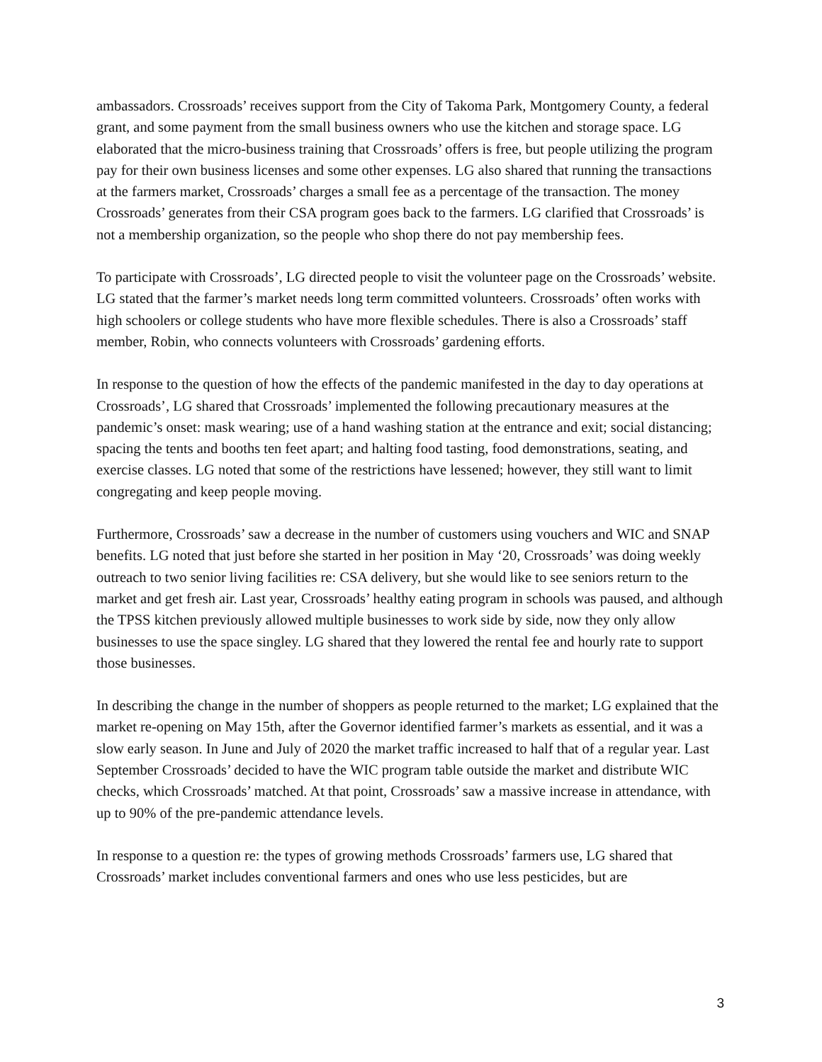ambassadors. Crossroads’ receives support from the City of Takoma Park, Montgomery County, a federal grant, and some payment from the small business owners who use the kitchen and storage space. LG elaborated that the micro-business training that Crossroads’ offers is free, but people utilizing the program pay for their own business licenses and some other expenses. LG also shared that running the transactions at the farmers market, Crossroads’ charges a small fee as a percentage of the transaction. The money Crossroads’ generates from their CSA program goes back to the farmers. LG clarified that Crossroads’ is not a membership organization, so the people who shop there do not pay membership fees.
To participate with Crossroads’, LG directed people to visit the volunteer page on the Crossroads’ website. LG stated that the farmer’s market needs long term committed volunteers. Crossroads’ often works with high schoolers or college students who have more flexible schedules. There is also a Crossroads’ staff member, Robin, who connects volunteers with Crossroads’ gardening efforts.
In response to the question of how the effects of the pandemic manifested in the day to day operations at Crossroads’, LG shared that Crossroads’ implemented the following precautionary measures at the pandemic’s onset: mask wearing; use of a hand washing station at the entrance and exit; social distancing; spacing the tents and booths ten feet apart; and halting food tasting, food demonstrations, seating, and exercise classes. LG noted that some of the restrictions have lessened; however, they still want to limit congregating and keep people moving.
Furthermore, Crossroads’ saw a decrease in the number of customers using vouchers and WIC and SNAP benefits. LG noted that just before she started in her position in May ‘20, Crossroads’ was doing weekly outreach to two senior living facilities re: CSA delivery, but she would like to see seniors return to the market and get fresh air. Last year, Crossroads’ healthy eating program in schools was paused, and although the TPSS kitchen previously allowed multiple businesses to work side by side, now they only allow businesses to use the space singley. LG shared that they lowered the rental fee and hourly rate to support those businesses.
In describing the change in the number of shoppers as people returned to the market; LG explained that the market re-opening on May 15th, after the Governor identified farmer’s markets as essential, and it was a slow early season. In June and July of 2020 the market traffic increased to half that of a regular year. Last September Crossroads’ decided to have the WIC program table outside the market and distribute WIC checks, which Crossroads’ matched. At that point, Crossroads’ saw a massive increase in attendance, with up to 90% of the pre-pandemic attendance levels.
In response to a question re: the types of growing methods Crossroads’ farmers use, LG shared that Crossroads’ market includes conventional farmers and ones who use less pesticides, but are
3